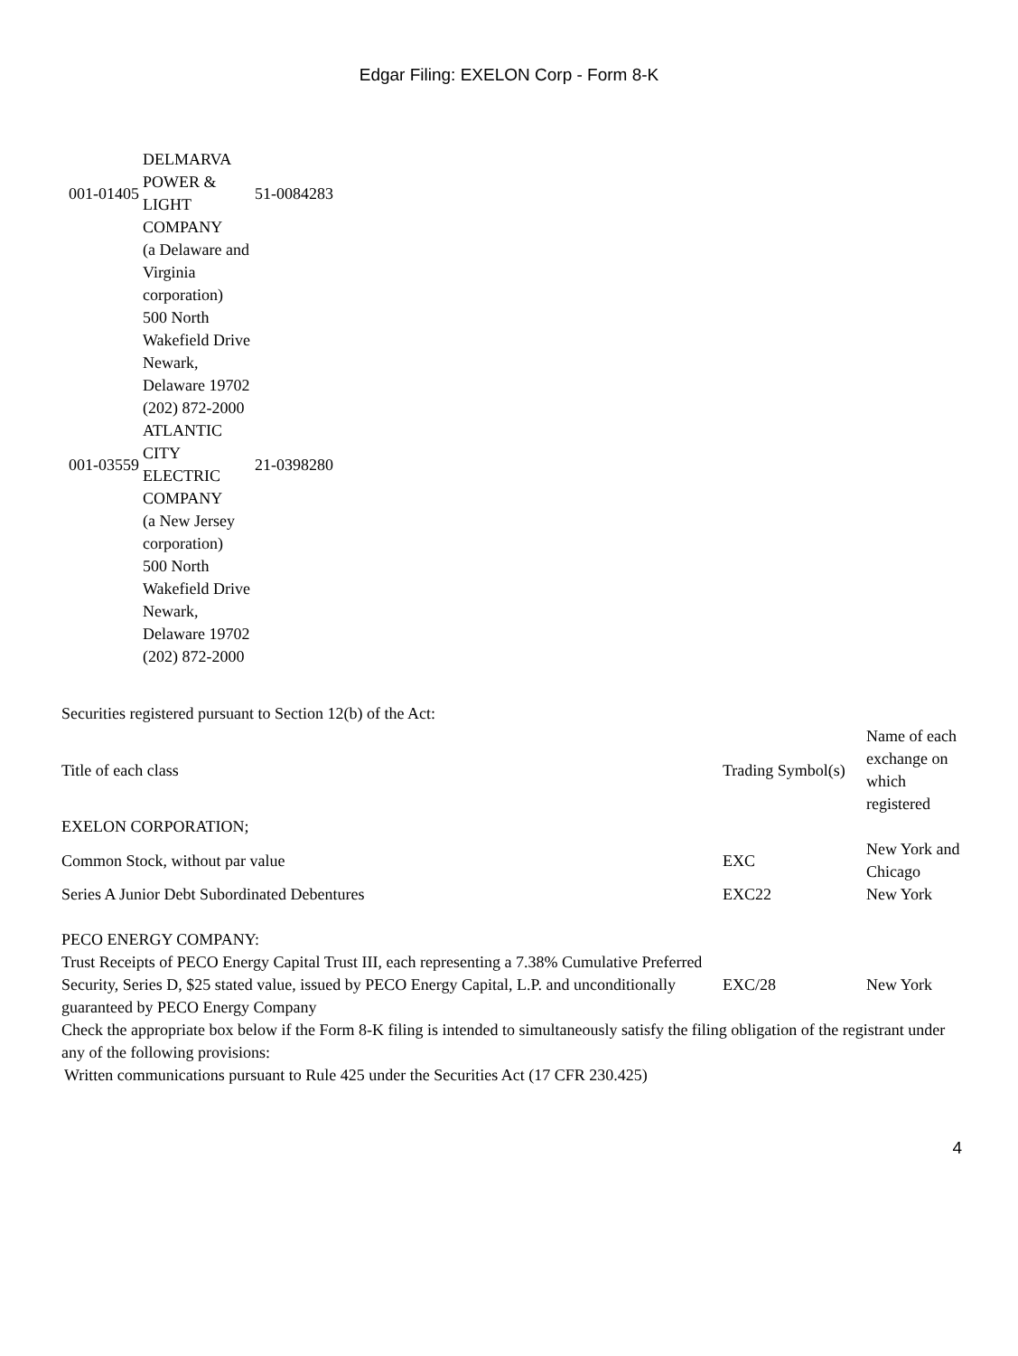Edgar Filing: EXELON Corp - Form 8-K
| 001-01405 | DELMARVA POWER & LIGHT COMPANY | 51-0084283 |
| | (a Delaware and Virginia corporation) 500 North Wakefield Drive Newark, Delaware 19702 (202) 872-2000 | |
| 001-03559 | ATLANTIC CITY ELECTRIC COMPANY | 21-0398280 |
| | (a New Jersey corporation) 500 North Wakefield Drive Newark, Delaware 19702 (202) 872-2000 | |
Securities registered pursuant to Section 12(b) of the Act:
| Title of each class | Trading Symbol(s) | Name of each exchange on which registered |
| --- | --- | --- |
| EXELON CORPORATION; | | |
| Common Stock, without par value | EXC | New York and Chicago |
| Series A Junior Debt Subordinated Debentures | EXC22 | New York |
| PECO ENERGY COMPANY: Trust Receipts of PECO Energy Capital Trust III, each representing a 7.38% Cumulative Preferred Security, Series D, $25 stated value, issued by PECO Energy Capital, L.P. and unconditionally guaranteed by PECO Energy Company | EXC/28 | New York |
Check the appropriate box below if the Form 8-K filing is intended to simultaneously satisfy the filing obligation of the registrant under any of the following provisions:
Written communications pursuant to Rule 425 under the Securities Act (17 CFR 230.425)
4